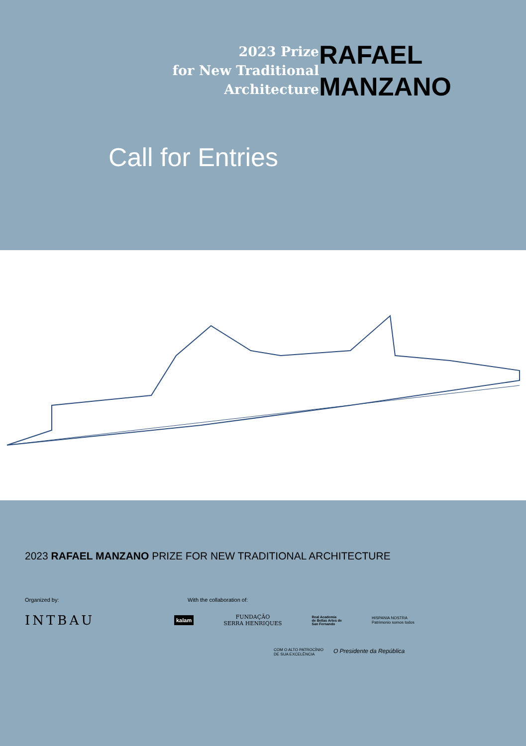2023 Prize
for New Traditional
Architecture
RAFAEL
MANZANO
Call for Entries
2023 RAFAEL MANZANO PRIZE FOR NEW TRADITIONAL ARCHITECTURE
Organized by: With the collaboration of:
INTBAU
kalam
FUNDAÇÃO
SERRA HENRIQUES
Real Academia
de Bellas Artes de
San Fernando
HISPANIA NOSTRA
Patrimonio somos todos
COM O ALTO PATROCÍNIO
DE SUA EXCELÊNCIA O Presidente da República